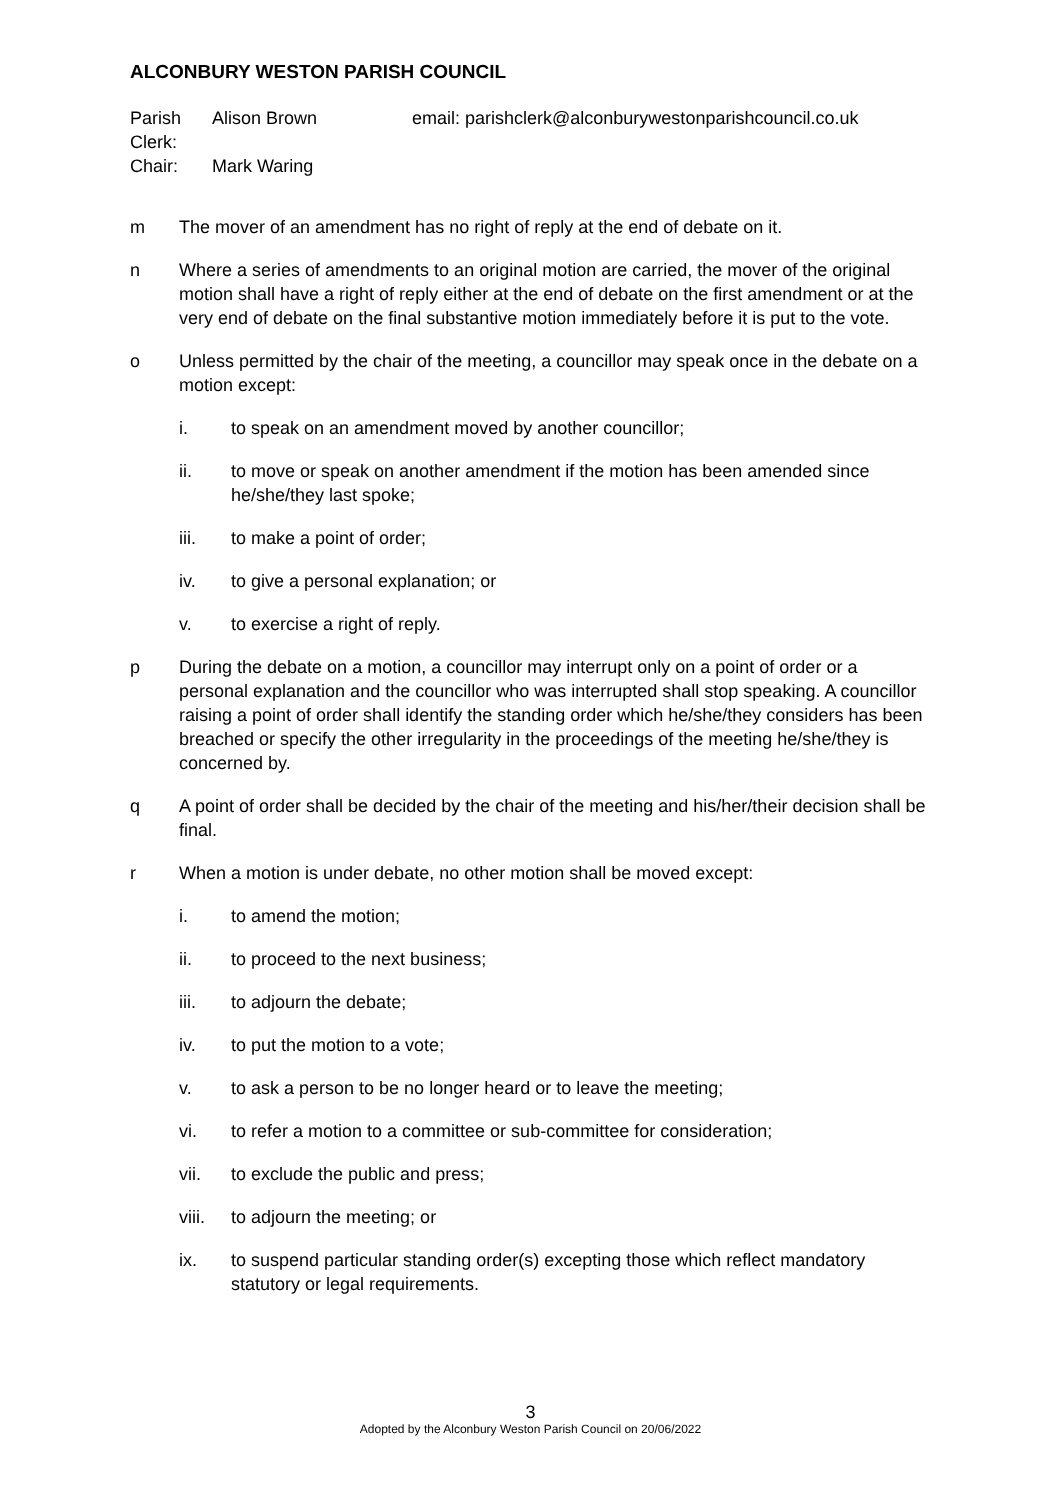ALCONBURY WESTON PARISH COUNCIL
Parish Clerk: Alison Brown email: parishclerk@alconburywestonparishcouncil.co.uk
Chair: Mark Waring
m The mover of an amendment has no right of reply at the end of debate on it.
n Where a series of amendments to an original motion are carried, the mover of the original motion shall have a right of reply either at the end of debate on the first amendment or at the very end of debate on the final substantive motion immediately before it is put to the vote.
o Unless permitted by the chair of the meeting, a councillor may speak once in the debate on a motion except:
i. to speak on an amendment moved by another councillor;
ii. to move or speak on another amendment if the motion has been amended since he/she/they last spoke;
iii. to make a point of order;
iv. to give a personal explanation; or
v. to exercise a right of reply.
p During the debate on a motion, a councillor may interrupt only on a point of order or a personal explanation and the councillor who was interrupted shall stop speaking. A councillor raising a point of order shall identify the standing order which he/she/they considers has been breached or specify the other irregularity in the proceedings of the meeting he/she/they is concerned by.
q A point of order shall be decided by the chair of the meeting and his/her/their decision shall be final.
r When a motion is under debate, no other motion shall be moved except:
i. to amend the motion;
ii. to proceed to the next business;
iii. to adjourn the debate;
iv. to put the motion to a vote;
v. to ask a person to be no longer heard or to leave the meeting;
vi. to refer a motion to a committee or sub-committee for consideration;
vii. to exclude the public and press;
viii. to adjourn the meeting; or
ix. to suspend particular standing order(s) excepting those which reflect mandatory statutory or legal requirements.
3
Adopted by the Alconbury Weston Parish Council on 20/06/2022